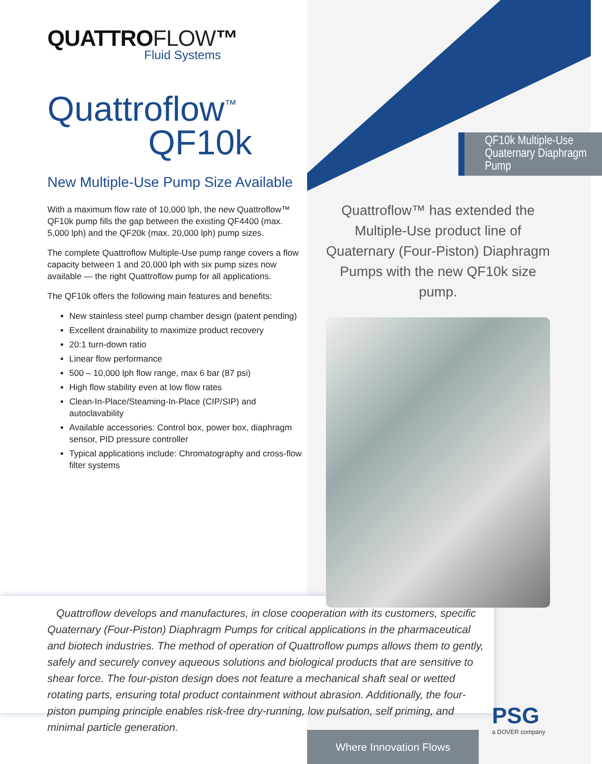QUATTROFLOW™
Fluid Systems
Quattroflow<sup>™</sup>
QF10k
New Multiple-Use Pump Size Available
With a maximum flow rate of 10,000 lph, the new Quattroflow™ QF10k pump fills the gap between the existing QF4400 (max. 5,000 lph) and the QF20k (max. 20,000 lph) pump sizes.
The complete Quattroflow Multiple-Use pump range covers a flow capacity between 1 and 20,000 lph with six pump sizes now available — the right Quattroflow pump for all applications.
The QF10k offers the following main features and benefits:
New stainless steel pump chamber design (patent pending)
Excellent drainability to maximize product recovery
20:1 turn-down ratio
Linear flow performance
500 – 10,000 lph flow range, max 6 bar (87 psi)
High flow stability even at low flow rates
Clean-In-Place/Steaming-In-Place (CIP/SIP) and autoclavability
Available accessories: Control box, power box, diaphragm sensor, PID pressure controller
Typical applications include: Chromatography and cross-flow filter systems
QF10k Multiple-Use Quaternary Diaphragm Pump
Quattroflow™ has extended the Multiple-Use product line of Quaternary (Four-Piston) Diaphragm Pumps with the new QF10k size pump.
Quattroflow develops and manufactures, in close cooperation with its customers, specific Quaternary (Four-Piston) Diaphragm Pumps for critical applications in the pharmaceutical and biotech industries. The method of operation of Quattroflow pumps allows them to gently, safely and securely convey aqueous solutions and biological products that are sensitive to shear force. The four-piston design does not feature a mechanical shaft seal or wetted rotating parts, ensuring total product containment without abrasion. Additionally, the four-piston pumping principle enables risk-free dry-running, low pulsation, self priming, and minimal particle generation.
Where Innovation Flows
PSG
a DOVER company